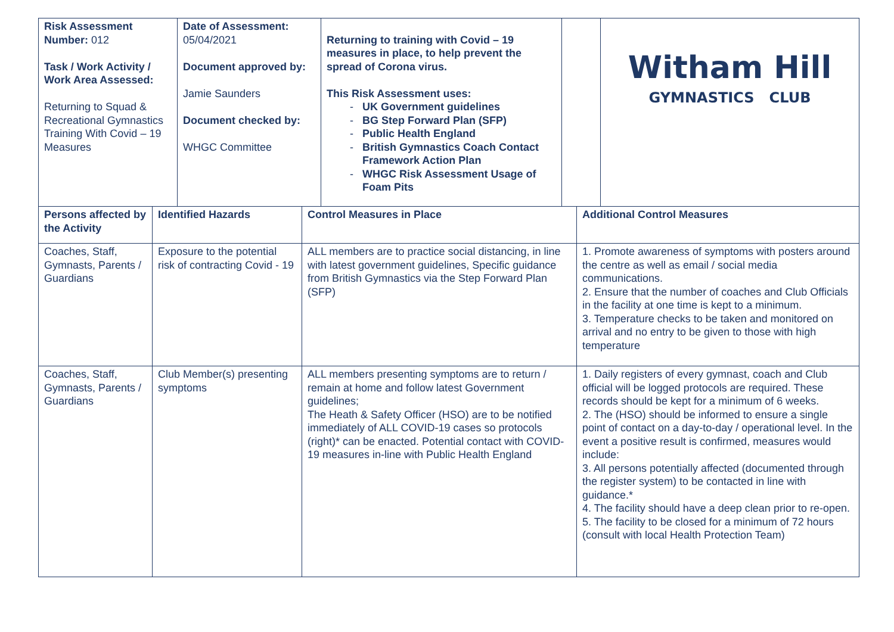| Risk Assessment Number: 012 Task / Work Activity / Work Area Assessed: Returning to Squad & Recreational Gymnastics Training With Covid – 19 Measures | Date of Assessment: 05/04/2021 Document approved by: Jamie Saunders Document checked by: WHGC Committee | Returning to training with Covid – 19 measures in place, to help prevent the spread of Corona virus. This Risk Assessment uses: UK Government guidelines BG Step Forward Plan (SFP) Public Health England British Gymnastics Coach Contact Framework Action Plan WHGC Risk Assessment Usage of Foam Pits | | Witham Hill GYMNASTICS CLUB |
| Persons affected by the Activity | Identified Hazards | Control Measures in Place | Additional Control Measures |
| Coaches, Staff, Gymnasts, Parents / Guardians | Exposure to the potential risk of contracting Covid - 19 | ALL members are to practice social distancing, in line with latest government guidelines, Specific guidance from British Gymnastics via the Step Forward Plan (SFP) | 1. Promote awareness of symptoms with posters around the centre as well as email / social media communications. 2. Ensure that the number of coaches and Club Officials in the facility at one time is kept to a minimum. 3. Temperature checks to be taken and monitored on arrival and no entry to be given to those with high temperature |
| Coaches, Staff, Gymnasts, Parents / Guardians | Club Member(s) presenting symptoms | ALL members presenting symptoms are to return / remain at home and follow latest Government guidelines; The Heath & Safety Officer (HSO) are to be notified immediately of ALL COVID-19 cases so protocols (right)* can be enacted. Potential contact with COVID-19 measures in-line with Public Health England | 1. Daily registers of every gymnast, coach and Club official will be logged protocols are required. These records should be kept for a minimum of 6 weeks. 2. The (HSO) should be informed to ensure a single point of contact on a day-to-day / operational level. In the event a positive result is confirmed, measures would include: 3. All persons potentially affected (documented through the register system) to be contacted in line with guidance.* 4. The facility should have a deep clean prior to re-open. 5. The facility to be closed for a minimum of 72 hours (consult with local Health Protection Team) |